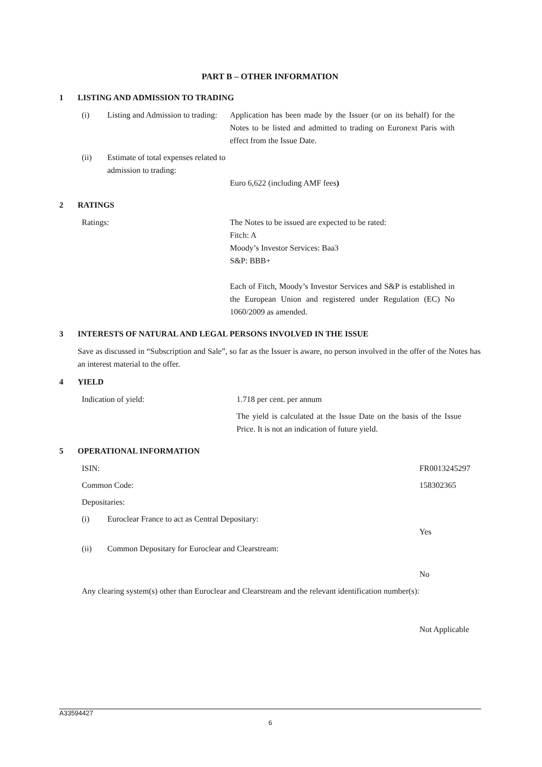PART B – OTHER INFORMATION
1 LISTING AND ADMISSION TO TRADING
| (i) | Listing and Admission to trading: | Application has been made by the Issuer (or on its behalf) for the Notes to be listed and admitted to trading on Euronext Paris with effect from the Issue Date. |
| (ii) | Estimate of total expenses related to admission to trading: | Euro 6,622 (including AMF fees ) |
2 RATINGS
| Ratings: | The Notes to be issued are expected to be rated: Fitch: A Moody’s Investor Services: Baa3 S&P: BBB+ Each of Fitch, Moody’s Investor Services and S&P is established in the European Union and registered under Regulation (EC) No 1060/2009 as amended. |
3 INTERESTS OF NATURAL AND LEGAL PERSONS INVOLVED IN THE ISSUE
Save as discussed in “Subscription and Sale”, so far as the Issuer is aware, no person involved in the offer of the Notes has an interest material to the offer.
4 YIELD
| Indication of yield: | 1.718 per cent. per annum |
| | The yield is calculated at the Issue Date on the basis of the Issue Price. It is not an indication of future yield. |
5 OPERATIONAL INFORMATION
| ISIN: | | FR0013245297 |
| Common Code: | | 158302365 |
| Depositaries: | | |
| (i) | Euroclear France to act as Central Depositary: | Yes |
| (ii) | Common Depositary for Euroclear and Clearstream: | No |
| Any clearing system(s) other than Euroclear and Clearstream and the relevant identification number(s): | | Not Applicable |
A33594427
6